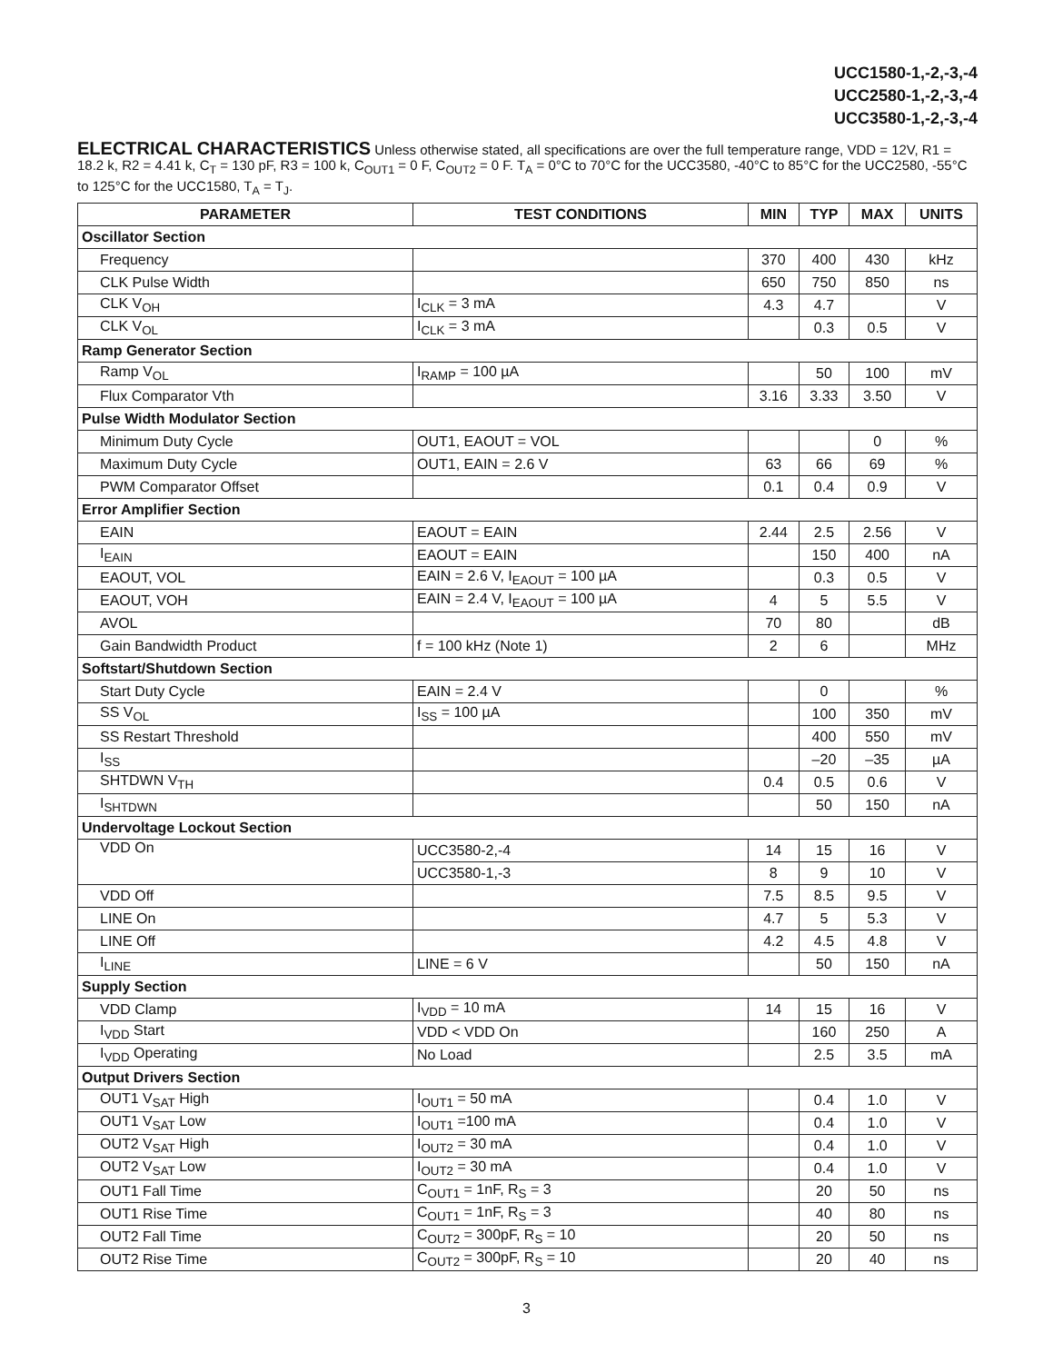UCC1580-1,-2,-3,-4
UCC2580-1,-2,-3,-4
UCC3580-1,-2,-3,-4
ELECTRICAL CHARACTERISTICS Unless otherwise stated, all specifications are over the full temperature range, VDD = 12V, R1 = 18.2 k, R2 = 4.41 k, C<sub>T</sub> = 130 pF, R3 = 100 k, C<sub>OUT1</sub> = 0 F, C<sub>OUT2</sub> = 0 F. T<sub>A</sub> = 0°C to 70°C for the UCC3580, -40°C to 85°C for the UCC2580, -55°C to 125°C for the UCC1580, T<sub>A</sub> = T<sub>J</sub>.
| PARAMETER | TEST CONDITIONS | MIN | TYP | MAX | UNITS |
| --- | --- | --- | --- | --- | --- |
| Oscillator Section | | | | | |
| Frequency | | 370 | 400 | 430 | kHz |
| CLK Pulse Width | | 650 | 750 | 850 | ns |
| CLK V<sub>OH</sub> | I<sub>CLK</sub> = 3 mA | 4.3 | 4.7 | | V |
| CLK V<sub>OL</sub> | I<sub>CLK</sub> = 3 mA | | 0.3 | 0.5 | V |
| Ramp Generator Section | | | | | |
| Ramp V<sub>OL</sub> | I<sub>RAMP</sub> = 100 µA | | 50 | 100 | mV |
| Flux Comparator Vth | | 3.16 | 3.33 | 3.50 | V |
| Pulse Width Modulator Section | | | | | |
| Minimum Duty Cycle | OUT1, EAOUT = VOL | | | 0 | % |
| Maximum Duty Cycle | OUT1, EAIN = 2.6 V | 63 | 66 | 69 | % |
| PWM Comparator Offset | | 0.1 | 0.4 | 0.9 | V |
| Error Amplifier Section | | | | | |
| EAIN | EAOUT = EAIN | 2.44 | 2.5 | 2.56 | V |
| I<sub>EAIN</sub> | EAOUT = EAIN | | 150 | 400 | nA |
| EAOUT, VOL | EAIN = 2.6 V, I<sub>EAOUT</sub> = 100 µA | | 0.3 | 0.5 | V |
| EAOUT, VOH | EAIN = 2.4 V, I<sub>EAOUT</sub> = 100 µA | 4 | 5 | 5.5 | V |
| AVOL | | 70 | 80 | | dB |
| Gain Bandwidth Product | f = 100 kHz (Note 1) | 2 | 6 | | MHz |
| Softstart/Shutdown Section | | | | | |
| Start Duty Cycle | EAIN = 2.4 V | | 0 | | % |
| SS V<sub>OL</sub> | I<sub>SS</sub> = 100 µA | | 100 | 350 | mV |
| SS Restart Threshold | | | 400 | 550 | mV |
| I<sub>SS</sub> | | | –20 | –35 | µA |
| SHTDWN V<sub>TH</sub> | | 0.4 | 0.5 | 0.6 | V |
| I<sub>SHTDWN</sub> | | | 50 | 150 | nA |
| Undervoltage Lockout Section | | | | | |
| VDD On | UCC3580-2,-4 | 14 | 15 | 16 | V |
| | UCC3580-1,-3 | 8 | 9 | 10 | V |
| VDD Off | | 7.5 | 8.5 | 9.5 | V |
| LINE On | | 4.7 | 5 | 5.3 | V |
| LINE Off | | 4.2 | 4.5 | 4.8 | V |
| I<sub>LINE</sub> | LINE = 6 V | | 50 | 150 | nA |
| Supply Section | | | | | |
| VDD Clamp | I<sub>VDD</sub> = 10 mA | 14 | 15 | 16 | V |
| I<sub>VDD</sub> Start | VDD < VDD On | | 160 | 250 | A |
| I<sub>VDD</sub> Operating | No Load | | 2.5 | 3.5 | mA |
| Output Drivers Section | | | | | |
| OUT1 V<sub>SAT</sub> High | I<sub>OUT1</sub> = 50 mA | | 0.4 | 1.0 | V |
| OUT1 V<sub>SAT</sub> Low | I<sub>OUT1</sub> =100 mA | | 0.4 | 1.0 | V |
| OUT2 V<sub>SAT</sub> High | I<sub>OUT2</sub> = 30 mA | | 0.4 | 1.0 | V |
| OUT2 V<sub>SAT</sub> Low | I<sub>OUT2</sub> = 30 mA | | 0.4 | 1.0 | V |
| OUT1 Fall Time | C<sub>OUT1</sub> = 1nF, R<sub>S</sub> = 3 | | 20 | 50 | ns |
| OUT1 Rise Time | C<sub>OUT1</sub> = 1nF, R<sub>S</sub> = 3 | | 40 | 80 | ns |
| OUT2 Fall Time | C<sub>OUT2</sub> = 300pF, R<sub>S</sub> = 10 | | 20 | 50 | ns |
| OUT2 Rise Time | C<sub>OUT2</sub> = 300pF, R<sub>S</sub> = 10 | | 20 | 40 | ns |
3